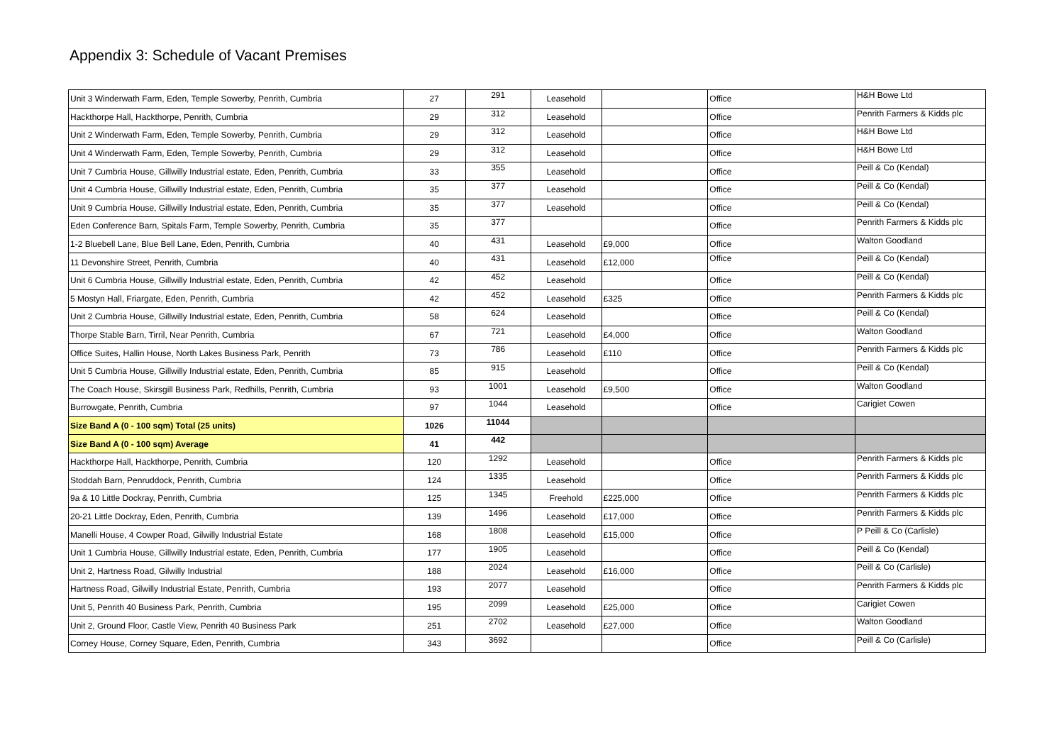Appendix 3: Schedule of Vacant Premises
| Unit 3 Winderwath Farm, Eden, Temple Sowerby, Penrith, Cumbria | 27 | 291 | Leasehold | | Office | H&H Bowe Ltd |
| Hackthorpe Hall, Hackthorpe, Penrith, Cumbria | 29 | 312 | Leasehold | | Office | Penrith Farmers & Kidds plc |
| Unit 2 Winderwath Farm, Eden, Temple Sowerby, Penrith, Cumbria | 29 | 312 | Leasehold | | Office | H&H Bowe Ltd |
| Unit 4 Winderwath Farm, Eden, Temple Sowerby, Penrith, Cumbria | 29 | 312 | Leasehold | | Office | H&H Bowe Ltd |
| Unit 7 Cumbria House, Gillwilly Industrial estate, Eden, Penrith, Cumbria | 33 | 355 | Leasehold | | Office | Peill & Co (Kendal) |
| Unit 4 Cumbria House, Gillwilly Industrial estate, Eden, Penrith, Cumbria | 35 | 377 | Leasehold | | Office | Peill & Co (Kendal) |
| Unit 9 Cumbria House, Gillwilly Industrial estate, Eden, Penrith, Cumbria | 35 | 377 | Leasehold | | Office | Peill & Co (Kendal) |
| Eden Conference Barn, Spitals Farm, Temple Sowerby, Penrith, Cumbria | 35 | 377 | | | Office | Penrith Farmers & Kidds plc |
| 1-2 Bluebell Lane, Blue Bell Lane, Eden, Penrith, Cumbria | 40 | 431 | Leasehold | £9,000 | Office | Walton Goodland |
| 11 Devonshire Street, Penrith, Cumbria | 40 | 431 | Leasehold | £12,000 | Office | Peill & Co (Kendal) |
| Unit 6 Cumbria House, Gillwilly Industrial estate, Eden, Penrith, Cumbria | 42 | 452 | Leasehold | | Office | Peill & Co (Kendal) |
| 5 Mostyn Hall, Friargate, Eden, Penrith, Cumbria | 42 | 452 | Leasehold | £325 | Office | Penrith Farmers & Kidds plc |
| Unit 2 Cumbria House, Gillwilly Industrial estate, Eden, Penrith, Cumbria | 58 | 624 | Leasehold | | Office | Peill & Co (Kendal) |
| Thorpe Stable Barn, Tirril, Near Penrith, Cumbria | 67 | 721 | Leasehold | £4,000 | Office | Walton Goodland |
| Office Suites, Hallin House, North Lakes Business Park, Penrith | 73 | 786 | Leasehold | £110 | Office | Penrith Farmers & Kidds plc |
| Unit 5 Cumbria House, Gillwilly Industrial estate, Eden, Penrith, Cumbria | 85 | 915 | Leasehold | | Office | Peill & Co (Kendal) |
| The Coach House, Skirsgill Business Park, Redhills, Penrith, Cumbria | 93 | 1001 | Leasehold | £9,500 | Office | Walton Goodland |
| Burrowgate, Penrith, Cumbria | 97 | 1044 | Leasehold | | Office | Carigiet Cowen |
| Size Band A (0 - 100 sqm) Total (25 units) | 1026 | 11044 | | | | |
| Size Band A (0 - 100 sqm) Average | 41 | 442 | | | | |
| Hackthorpe Hall, Hackthorpe, Penrith, Cumbria | 120 | 1292 | Leasehold | | Office | Penrith Farmers & Kidds plc |
| Stoddah Barn, Penruddock, Penrith, Cumbria | 124 | 1335 | Leasehold | | Office | Penrith Farmers & Kidds plc |
| 9a & 10 Little Dockray, Penrith, Cumbria | 125 | 1345 | Freehold | £225,000 | Office | Penrith Farmers & Kidds plc |
| 20-21 Little Dockray, Eden, Penrith, Cumbria | 139 | 1496 | Leasehold | £17,000 | Office | Penrith Farmers & Kidds plc |
| Manelli House, 4 Cowper Road, Gilwilly Industrial Estate | 168 | 1808 | Leasehold | £15,000 | Office | P Peill & Co (Carlisle) |
| Unit 1 Cumbria House, Gillwilly Industrial estate, Eden, Penrith, Cumbria | 177 | 1905 | Leasehold | | Office | Peill & Co (Kendal) |
| Unit 2, Hartness Road, Gilwilly Industrial | 188 | 2024 | Leasehold | £16,000 | Office | Peill & Co (Carlisle) |
| Hartness Road, Gilwilly Industrial Estate, Penrith, Cumbria | 193 | 2077 | Leasehold | | Office | Penrith Farmers & Kidds plc |
| Unit 5, Penrith 40 Business Park, Penrith, Cumbria | 195 | 2099 | Leasehold | £25,000 | Office | Carigiet Cowen |
| Unit 2, Ground Floor, Castle View, Penrith 40 Business Park | 251 | 2702 | Leasehold | £27,000 | Office | Walton Goodland |
| Corney House, Corney Square, Eden, Penrith, Cumbria | 343 | 3692 | | | Office | Peill & Co (Carlisle) |